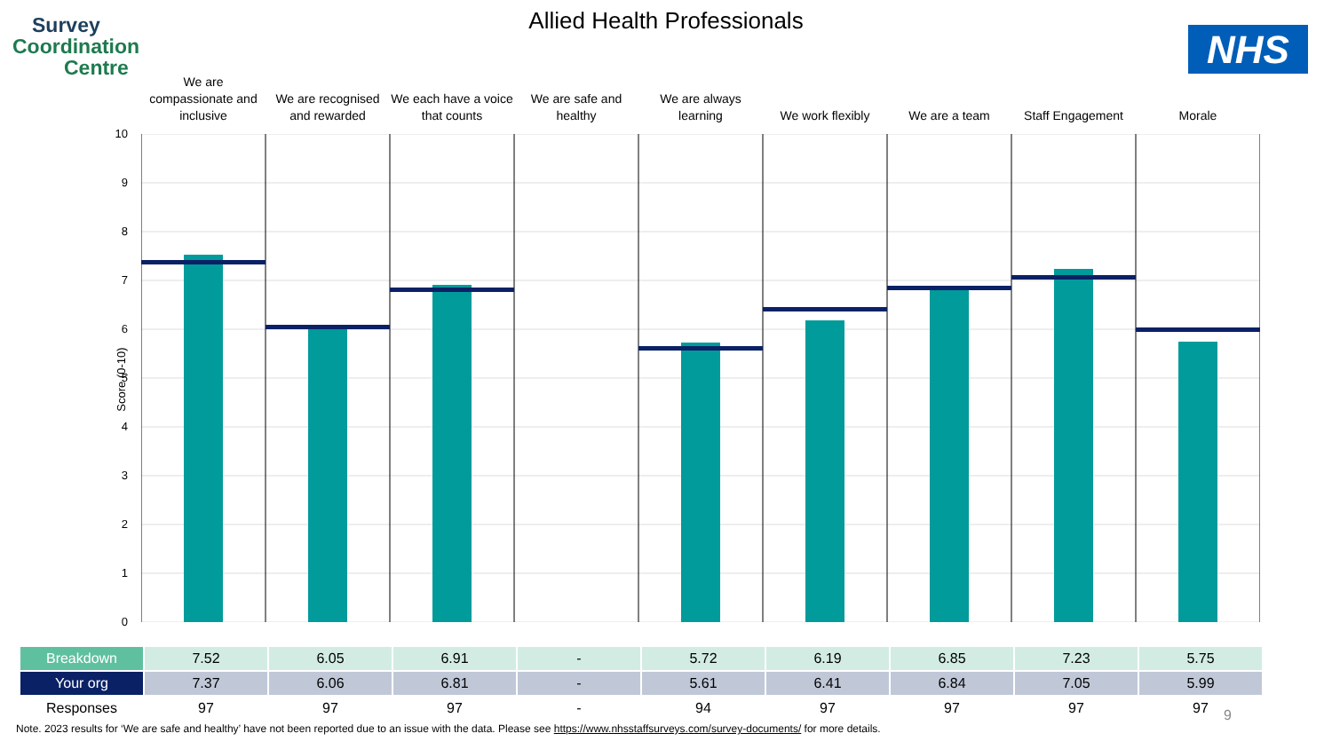Survey
Coordination
Centre
Allied Health Professionals
NHS
We are compassionate and inclusive
We are recognised and rewarded
We each have a voice that counts
We are safe and healthy
We are always learning
We work flexibly We are a team Staff Engagement Morale
Score (0-10)
10
9
8
7
6
5
4
3
2
1
0
| Breakdown | 7.52 | 6.05 | 6.91 | - | 5.72 | 6.19 | 6.85 | 7.23 | 5.75 |
| Your org | 7.37 | 6.06 | 6.81 | - | 5.61 | 6.41 | 6.84 | 7.05 | 5.99 |
| Responses | 97 | 97 | 97 | - | 94 | 97 | 97 | 97 | 97 |
9
Note. 2023 results for ‘We are safe and healthy’ have not been reported due to an issue with the data. Please see https://www.nhsstaffsurveys.com/survey-documents/ for more details.